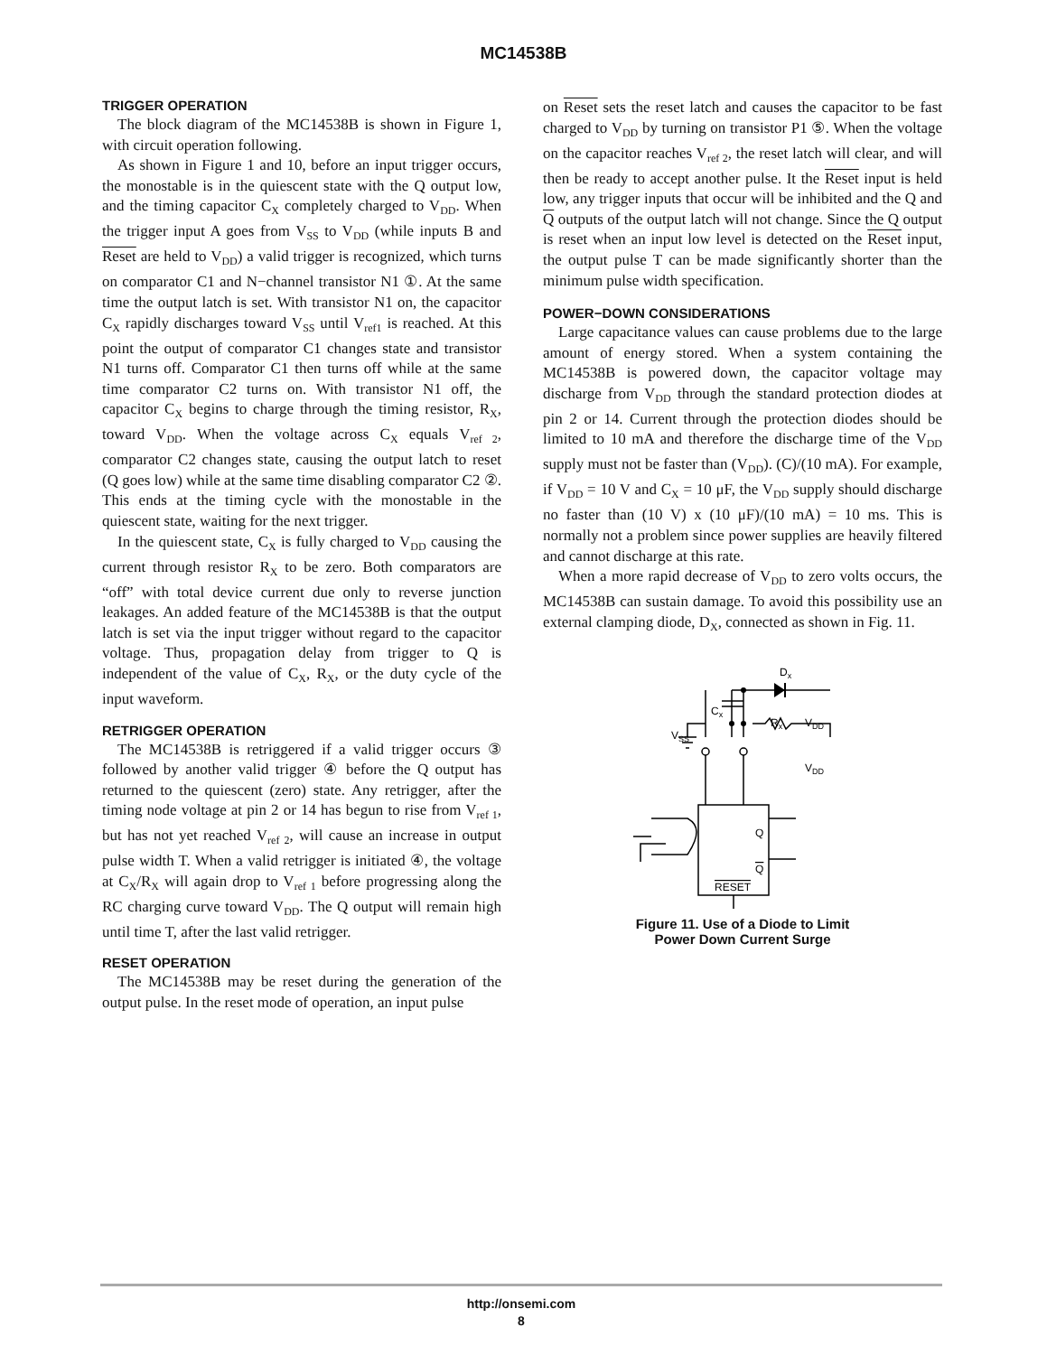MC14538B
TRIGGER OPERATION
The block diagram of the MC14538B is shown in Figure 1, with circuit operation following.
As shown in Figure 1 and 10, before an input trigger occurs, the monostable is in the quiescent state with the Q output low, and the timing capacitor C<sub>X</sub> completely charged to V<sub>DD</sub>. When the trigger input A goes from V<sub>SS</sub> to V<sub>DD</sub> (while inputs B and Reset are held to V<sub>DD</sub>) a valid trigger is recognized, which turns on comparator C1 and N−channel transistor N1 ①. At the same time the output latch is set. With transistor N1 on, the capacitor C<sub>X</sub> rapidly discharges toward V<sub>SS</sub> until V<sub>ref1</sub> is reached. At this point the output of comparator C1 changes state and transistor N1 turns off. Comparator C1 then turns off while at the same time comparator C2 turns on. With transistor N1 off, the capacitor C<sub>X</sub> begins to charge through the timing resistor, R<sub>X</sub>, toward V<sub>DD</sub>. When the voltage across C<sub>X</sub> equals V<sub>ref 2</sub>, comparator C2 changes state, causing the output latch to reset (Q goes low) while at the same time disabling comparator C2 ②. This ends at the timing cycle with the monostable in the quiescent state, waiting for the next trigger.
In the quiescent state, C<sub>X</sub> is fully charged to V<sub>DD</sub> causing the current through resistor R<sub>X</sub> to be zero. Both comparators are “off” with total device current due only to reverse junction leakages. An added feature of the MC14538B is that the output latch is set via the input trigger without regard to the capacitor voltage. Thus, propagation delay from trigger to Q is independent of the value of C<sub>X</sub>, R<sub>X</sub>, or the duty cycle of the input waveform.
RETRIGGER OPERATION
The MC14538B is retriggered if a valid trigger occurs ③ followed by another valid trigger ④ before the Q output has returned to the quiescent (zero) state. Any retrigger, after the timing node voltage at pin 2 or 14 has begun to rise from V<sub>ref 1</sub>, but has not yet reached V<sub>ref 2</sub>, will cause an increase in output pulse width T. When a valid retrigger is initiated ④, the voltage at C<sub>X</sub>/R<sub>X</sub> will again drop to V<sub>ref 1</sub> before progressing along the RC charging curve toward V<sub>DD</sub>. The Q output will remain high until time T, after the last valid retrigger.
RESET OPERATION
The MC14538B may be reset during the generation of the output pulse. In the reset mode of operation, an input pulse
on Reset sets the reset latch and causes the capacitor to be fast charged to V<sub>DD</sub> by turning on transistor P1 ⑤. When the voltage on the capacitor reaches V<sub>ref 2</sub>, the reset latch will clear, and will then be ready to accept another pulse. It the Reset input is held low, any trigger inputs that occur will be inhibited and the Q and Q outputs of the output latch will not change. Since the Q output is reset when an input low level is detected on the Reset input, the output pulse T can be made significantly shorter than the minimum pulse width specification.
POWER−DOWN CONSIDERATIONS
Large capacitance values can cause problems due to the large amount of energy stored. When a system containing the MC14538B is powered down, the capacitor voltage may discharge from V<sub>DD</sub> through the standard protection diodes at pin 2 or 14. Current through the protection diodes should be limited to 10 mA and therefore the discharge time of the V<sub>DD</sub> supply must not be faster than (V<sub>DD</sub>). (C)/(10 mA). For example, if V<sub>DD</sub> = 10 V and C<sub>X</sub> = 10 μF, the V<sub>DD</sub> supply should discharge no faster than (10 V) x (10 μF)/(10 mA) = 10 ms. This is normally not a problem since power supplies are heavily filtered and cannot discharge at this rate.
When a more rapid decrease of V<sub>DD</sub> to zero volts occurs, the MC14538B can sustain damage. To avoid this possibility use an external clamping diode, D<sub>X</sub>, connected as shown in Fig. 11.
Dx
Cx
Rx
VDD
VSS
VDD
Q
Q
RESET
Figure 11. Use of a Diode to Limit
Power Down Current Surge
http://onsemi.com
8